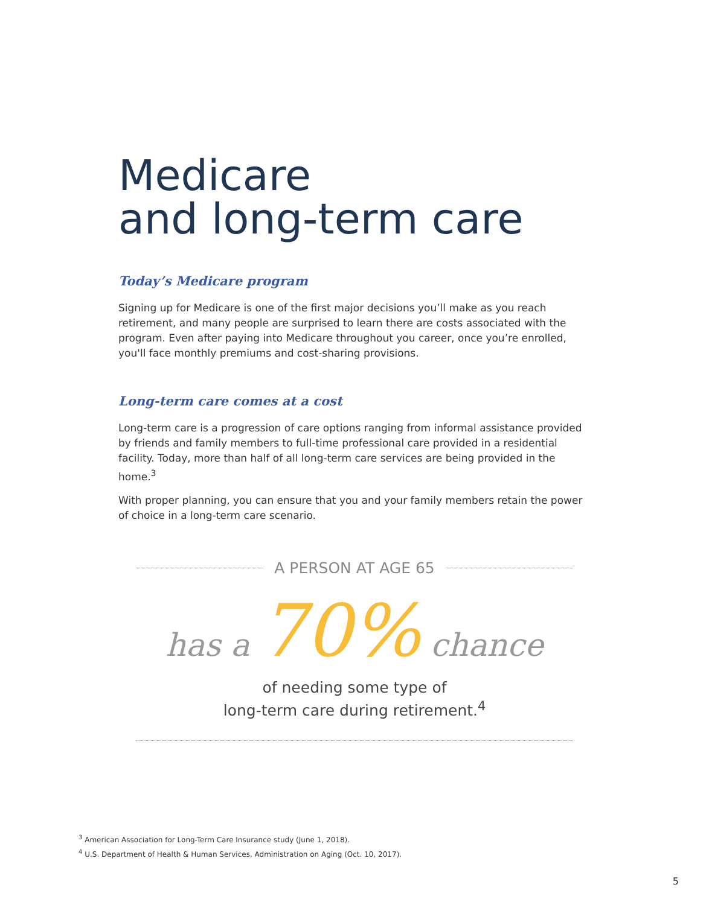Medicare
and long-term care
Today’s Medicare program
Signing up for Medicare is one of the first major decisions you’ll make as you reach retirement, and many people are surprised to learn there are costs associated with the program. Even after paying into Medicare throughout you career, once you’re enrolled, you'll face monthly premiums and cost-sharing provisions.
Long-term care comes at a cost
Long-term care is a progression of care options ranging from informal assistance provided by friends and family members to full-time professional care provided in a residential facility. Today, more than half of all long-term care services are being provided in the home.<sup>3</sup>
With proper planning, you can ensure that you and your family members retain the power of choice in a long-term care scenario.
A PERSON AT AGE 65
has a 70% chance
of needing some type of
long-term care during retirement.<sup>4</sup>
<sup>3</sup> American Association for Long-Term Care Insurance study (June 1, 2018).
<sup>4</sup> U.S. Department of Health & Human Services, Administration on Aging (Oct. 10, 2017).
5